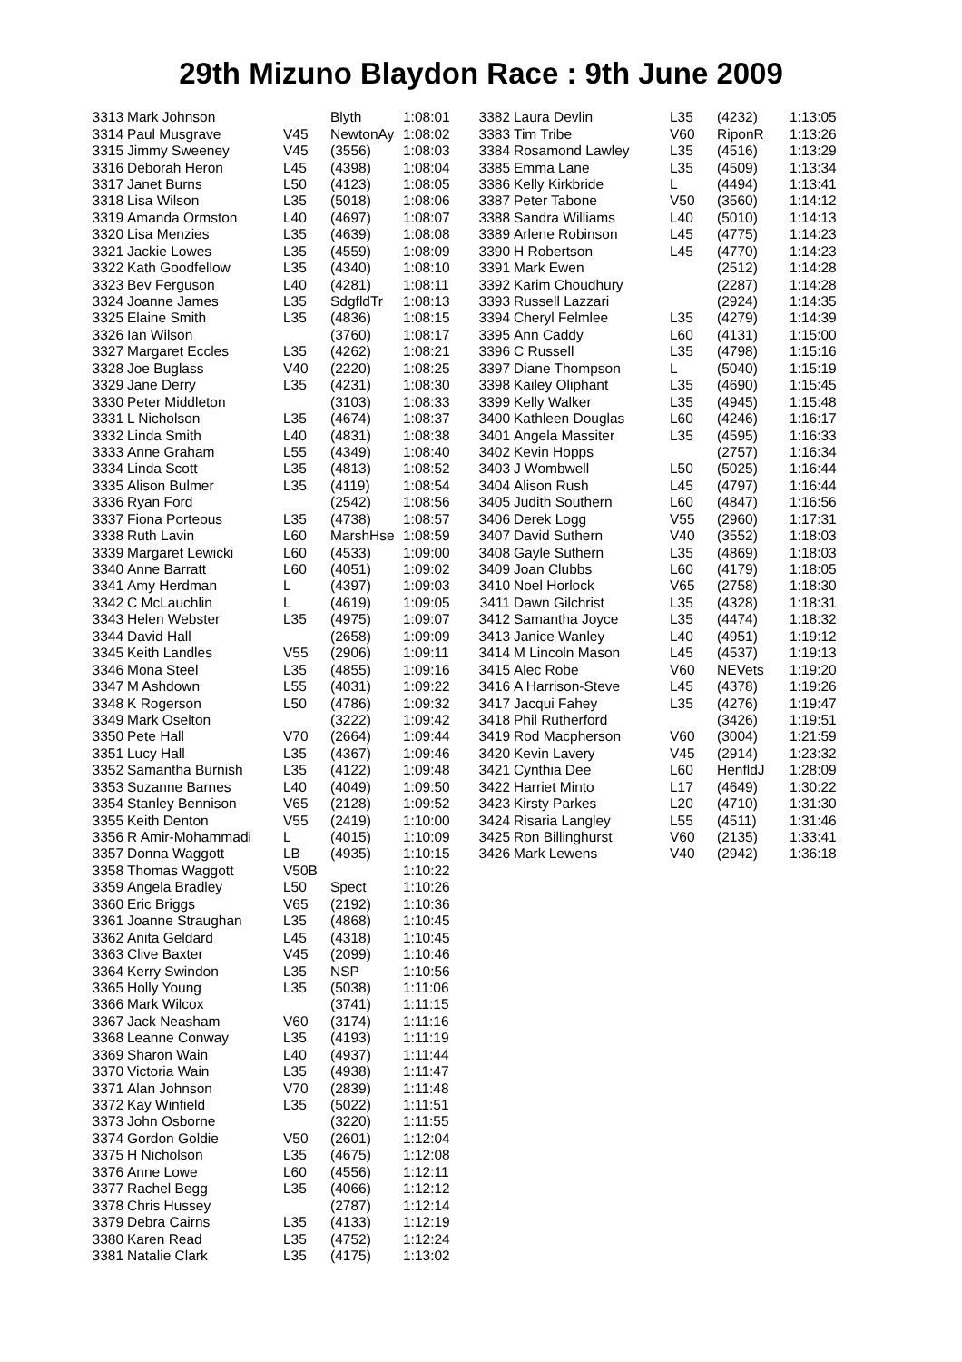29th Mizuno Blaydon Race : 9th June 2009
| 3313 | Mark Johnson | | Blyth | 1:08:01 |
| 3314 | Paul Musgrave | V45 | NewtonAy | 1:08:02 |
| 3315 | Jimmy Sweeney | V45 | (3556) | 1:08:03 |
| 3316 | Deborah Heron | L45 | (4398) | 1:08:04 |
| 3317 | Janet Burns | L50 | (4123) | 1:08:05 |
| 3318 | Lisa Wilson | L35 | (5018) | 1:08:06 |
| 3319 | Amanda Ormston | L40 | (4697) | 1:08:07 |
| 3320 | Lisa Menzies | L35 | (4639) | 1:08:08 |
| 3321 | Jackie Lowes | L35 | (4559) | 1:08:09 |
| 3322 | Kath Goodfellow | L35 | (4340) | 1:08:10 |
| 3323 | Bev Ferguson | L40 | (4281) | 1:08:11 |
| 3324 | Joanne James | L35 | SdgfldTr | 1:08:13 |
| 3325 | Elaine Smith | L35 | (4836) | 1:08:15 |
| 3326 | Ian Wilson | | (3760) | 1:08:17 |
| 3327 | Margaret Eccles | L35 | (4262) | 1:08:21 |
| 3328 | Joe Buglass | V40 | (2220) | 1:08:25 |
| 3329 | Jane Derry | L35 | (4231) | 1:08:30 |
| 3330 | Peter Middleton | | (3103) | 1:08:33 |
| 3331 | L Nicholson | L35 | (4674) | 1:08:37 |
| 3332 | Linda Smith | L40 | (4831) | 1:08:38 |
| 3333 | Anne Graham | L55 | (4349) | 1:08:40 |
| 3334 | Linda Scott | L35 | (4813) | 1:08:52 |
| 3335 | Alison Bulmer | L35 | (4119) | 1:08:54 |
| 3336 | Ryan Ford | | (2542) | 1:08:56 |
| 3337 | Fiona Porteous | L35 | (4738) | 1:08:57 |
| 3338 | Ruth Lavin | L60 | MarshHse | 1:08:59 |
| 3339 | Margaret Lewicki | L60 | (4533) | 1:09:00 |
| 3340 | Anne Barratt | L60 | (4051) | 1:09:02 |
| 3341 | Amy Herdman | L | (4397) | 1:09:03 |
| 3342 | C McLauchlin | L | (4619) | 1:09:05 |
| 3343 | Helen Webster | L35 | (4975) | 1:09:07 |
| 3344 | David Hall | | (2658) | 1:09:09 |
| 3345 | Keith Landles | V55 | (2906) | 1:09:11 |
| 3346 | Mona Steel | L35 | (4855) | 1:09:16 |
| 3347 | M Ashdown | L55 | (4031) | 1:09:22 |
| 3348 | K Rogerson | L50 | (4786) | 1:09:32 |
| 3349 | Mark Oselton | | (3222) | 1:09:42 |
| 3350 | Pete Hall | V70 | (2664) | 1:09:44 |
| 3351 | Lucy Hall | L35 | (4367) | 1:09:46 |
| 3352 | Samantha Burnish | L35 | (4122) | 1:09:48 |
| 3353 | Suzanne Barnes | L40 | (4049) | 1:09:50 |
| 3354 | Stanley Bennison | V65 | (2128) | 1:09:52 |
| 3355 | Keith Denton | V55 | (2419) | 1:10:00 |
| 3356 | R Amir-Mohammadi | L | (4015) | 1:10:09 |
| 3357 | Donna Waggott | LB | (4935) | 1:10:15 |
| 3358 | Thomas Waggott | V50B | | 1:10:22 |
| 3359 | Angela Bradley | L50 | Spect | 1:10:26 |
| 3360 | Eric Briggs | V65 | (2192) | 1:10:36 |
| 3361 | Joanne Straughan | L35 | (4868) | 1:10:45 |
| 3362 | Anita Geldard | L45 | (4318) | 1:10:45 |
| 3363 | Clive Baxter | V45 | (2099) | 1:10:46 |
| 3364 | Kerry Swindon | L35 | NSP | 1:10:56 |
| 3365 | Holly Young | L35 | (5038) | 1:11:06 |
| 3366 | Mark Wilcox | | (3741) | 1:11:15 |
| 3367 | Jack Neasham | V60 | (3174) | 1:11:16 |
| 3368 | Leanne Conway | L35 | (4193) | 1:11:19 |
| 3369 | Sharon Wain | L40 | (4937) | 1:11:44 |
| 3370 | Victoria Wain | L35 | (4938) | 1:11:47 |
| 3371 | Alan Johnson | V70 | (2839) | 1:11:48 |
| 3372 | Kay Winfield | L35 | (5022) | 1:11:51 |
| 3373 | John Osborne | | (3220) | 1:11:55 |
| 3374 | Gordon Goldie | V50 | (2601) | 1:12:04 |
| 3375 | H Nicholson | L35 | (4675) | 1:12:08 |
| 3376 | Anne Lowe | L60 | (4556) | 1:12:11 |
| 3377 | Rachel Begg | L35 | (4066) | 1:12:12 |
| 3378 | Chris Hussey | | (2787) | 1:12:14 |
| 3379 | Debra Cairns | L35 | (4133) | 1:12:19 |
| 3380 | Karen Read | L35 | (4752) | 1:12:24 |
| 3381 | Natalie Clark | L35 | (4175) | 1:13:02 |
| 3382 | Laura Devlin | L35 | (4232) | 1:13:05 |
| 3383 | Tim Tribe | V60 | RiponR | 1:13:26 |
| 3384 | Rosamond Lawley | L35 | (4516) | 1:13:29 |
| 3385 | Emma Lane | L35 | (4509) | 1:13:34 |
| 3386 | Kelly Kirkbride | L | (4494) | 1:13:41 |
| 3387 | Peter Tabone | V50 | (3560) | 1:14:12 |
| 3388 | Sandra Williams | L40 | (5010) | 1:14:13 |
| 3389 | Arlene Robinson | L45 | (4775) | 1:14:23 |
| 3390 | H Robertson | L45 | (4770) | 1:14:23 |
| 3391 | Mark Ewen | | (2512) | 1:14:28 |
| 3392 | Karim Choudhury | | (2287) | 1:14:28 |
| 3393 | Russell Lazzari | | (2924) | 1:14:35 |
| 3394 | Cheryl Felmlee | L35 | (4279) | 1:14:39 |
| 3395 | Ann Caddy | L60 | (4131) | 1:15:00 |
| 3396 | C Russell | L35 | (4798) | 1:15:16 |
| 3397 | Diane Thompson | L | (5040) | 1:15:19 |
| 3398 | Kailey Oliphant | L35 | (4690) | 1:15:45 |
| 3399 | Kelly Walker | L35 | (4945) | 1:15:48 |
| 3400 | Kathleen Douglas | L60 | (4246) | 1:16:17 |
| 3401 | Angela Massiter | L35 | (4595) | 1:16:33 |
| 3402 | Kevin Hopps | | (2757) | 1:16:34 |
| 3403 | J Wombwell | L50 | (5025) | 1:16:44 |
| 3404 | Alison Rush | L45 | (4797) | 1:16:44 |
| 3405 | Judith Southern | L60 | (4847) | 1:16:56 |
| 3406 | Derek Logg | V55 | (2960) | 1:17:31 |
| 3407 | David Suthern | V40 | (3552) | 1:18:03 |
| 3408 | Gayle Suthern | L35 | (4869) | 1:18:03 |
| 3409 | Joan Clubbs | L60 | (4179) | 1:18:05 |
| 3410 | Noel Horlock | V65 | (2758) | 1:18:30 |
| 3411 | Dawn Gilchrist | L35 | (4328) | 1:18:31 |
| 3412 | Samantha Joyce | L35 | (4474) | 1:18:32 |
| 3413 | Janice Wanley | L40 | (4951) | 1:19:12 |
| 3414 | M Lincoln Mason | L45 | (4537) | 1:19:13 |
| 3415 | Alec Robe | V60 | NEVets | 1:19:20 |
| 3416 | A Harrison-Steve | L45 | (4378) | 1:19:26 |
| 3417 | Jacqui Fahey | L35 | (4276) | 1:19:47 |
| 3418 | Phil Rutherford | | (3426) | 1:19:51 |
| 3419 | Rod Macpherson | V60 | (3004) | 1:21:59 |
| 3420 | Kevin Lavery | V45 | (2914) | 1:23:32 |
| 3421 | Cynthia Dee | L60 | HenfldJ | 1:28:09 |
| 3422 | Harriet Minto | L17 | (4649) | 1:30:22 |
| 3423 | Kirsty Parkes | L20 | (4710) | 1:31:30 |
| 3424 | Risaria Langley | L55 | (4511) | 1:31:46 |
| 3425 | Ron Billinghurst | V60 | (2135) | 1:33:41 |
| 3426 | Mark Lewens | V40 | (2942) | 1:36:18 |